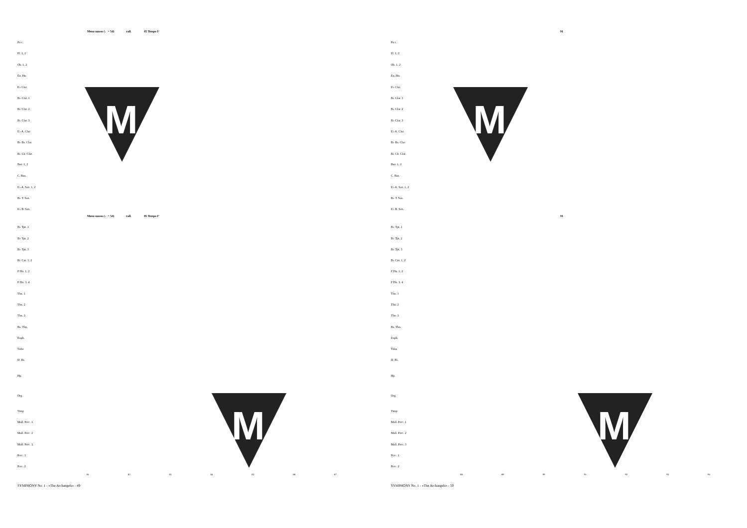Meno mosso (♩= 54) rall. 85 Tempo I°
Picc.
Fl. 1, 2
Ob. 1, 2
En. Hn.
E♭ Clar.
B♭ Clar. 1
B♭ Clar. 2
B♭ Clar. 3
E♭ A. Clar.
B♭ Bs. Clar.
B♭ Cb. Clar.
Bsn. 1, 2
C. Bsn.
E♭ A. Sax. 1, 2
B♭ T. Sax.
E♭ B. Sax.
Meno mosso (♩= 54) rall. 85 Tempo I°
B♭ Tpt. 1
B♭ Tpt. 2
B♭ Tpt. 3
B♭ Cnt. 1, 2
F Hn. 1, 2
F Hn. 3, 4
Tbn. 1
Tbn. 2
Tbn. 3
Bs. Tbn.
Euph.
Tuba
D. Bs.
Hp.
Org.
Timp
Mall. Perc. 1
Mall. Perc. 2
Mall. Perc. 3
Perc. 1
Perc. 2
81 82 83 84 85 86 87
SYMPHONY No. 1 - «The Archangels» - 49
M
M
91
Picc.
Fl. 1, 2
Ob. 1, 2
En. Hn.
E♭ Clar.
B♭ Clar. 1
B♭ Clar. 2
B♭ Clar. 3
E♭ A. Clar.
B♭ Bs. Clar.
B♭ Cb. Clar.
Bsn. 1, 2
C. Bsn.
E♭ A. Sax. 1, 2
B♭ T. Sax.
E♭ B. Sax.
91
B♭ Tpt. 1
B♭ Tpt. 2
B♭ Tpt. 3
B♭ Cnt. 1, 2
F Hn. 1, 2
F Hn. 3, 4
Tbn. 1
Tbn. 2
Tbn. 3
Bs. Tbn.
Euph.
Tuba
D. Bs.
Hp.
Org.
Timp
Mall. Perc. 1
Mall. Perc. 2
Mall. Perc. 3
Perc. 1
Perc. 2
88 89 90 91 92 93 94
SYMPHONY No. 1 - «The Archangels» - 50
M
M